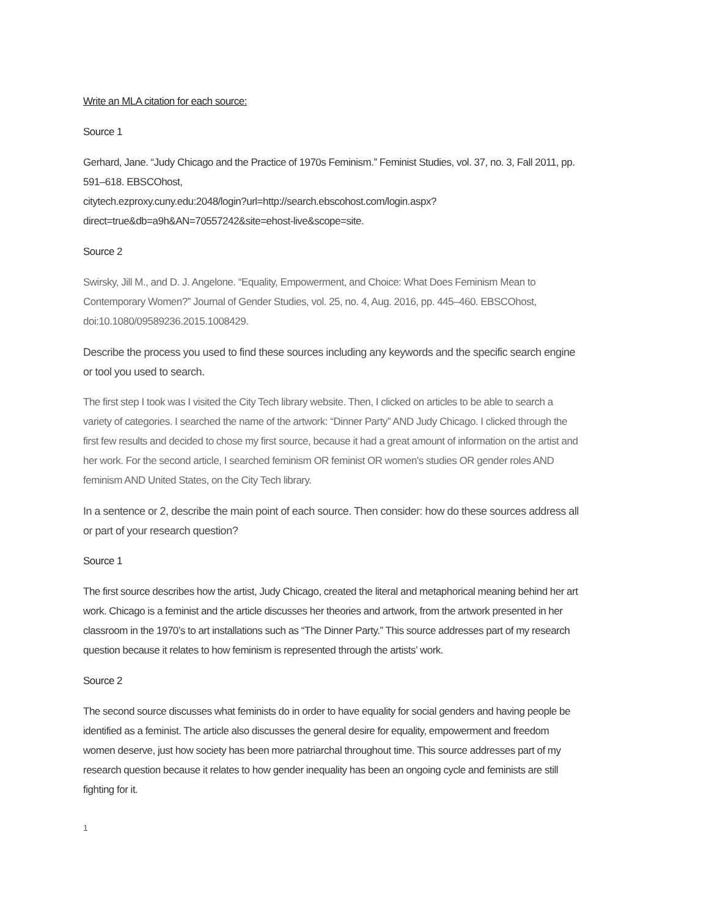Write an MLA citation for each source:
Source 1
Gerhard, Jane. “Judy Chicago and the Practice of 1970s Feminism.” Feminist Studies, vol. 37, no. 3, Fall 2011, pp. 591–618. EBSCOhost,
citytech.ezproxy.cuny.edu:2048/login?url=http://search.ebscohost.com/login.aspx?direct=true&db=a9h&AN=70557242&site=ehost-live&scope=site.
Source 2
Swirsky, Jill M., and D. J. Angelone. “Equality, Empowerment, and Choice: What Does Feminism Mean to Contemporary Women?” Journal of Gender Studies, vol. 25, no. 4, Aug. 2016, pp. 445–460. EBSCOhost, doi:10.1080/09589236.2015.1008429.
Describe the process you used to find these sources including any keywords and the specific search engine or tool you used to search.
The first step I took was I visited the City Tech library website. Then, I clicked on articles to be able to search a variety of categories. I searched the name of the artwork: “Dinner Party” AND Judy Chicago. I clicked through the first few results and decided to chose my first source, because it had a great amount of information on the artist and her work. For the second article, I searched feminism OR feminist OR women's studies OR gender roles AND feminism AND United States, on the City Tech library.
In a sentence or 2, describe the main point of each source. Then consider: how do these sources address all or part of your research question?
Source 1
The first source describes how the artist, Judy Chicago, created the literal and metaphorical meaning behind her art work. Chicago is a feminist and the article discusses her theories and artwork, from the artwork presented in her classroom in the 1970’s to art installations such as “The Dinner Party.” This source addresses part of my research question because it relates to how feminism is represented through the artists’ work.
Source 2
The second source discusses what feminists do in order to have equality for social genders and having people be identified as a feminist. The article also discusses the general desire for equality, empowerment and freedom women deserve, just how society has been more patriarchal throughout time. This source addresses part of my research question because it relates to how gender inequality has been an ongoing cycle and feminists are still fighting for it.
1